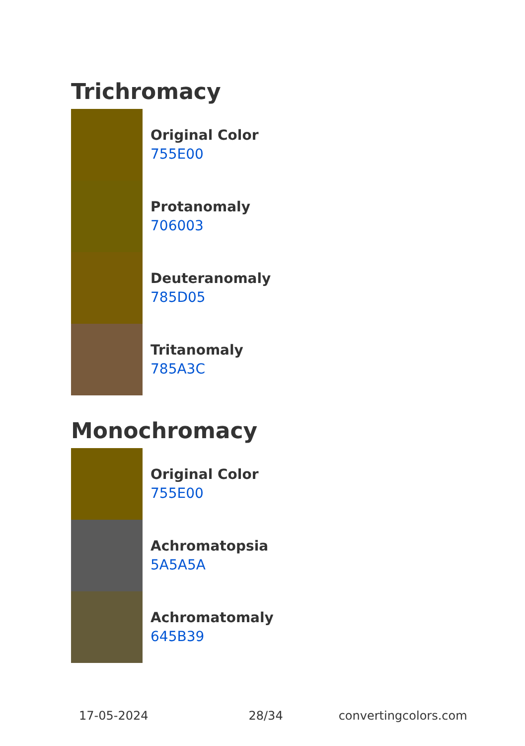Trichromacy
Original Color
755E00
Protanomaly
706003
Deuteranomaly
785D05
Tritanomaly
785A3C
Monochromacy
Original Color
755E00
Achromatopsia
5A5A5A
Achromatomaly
645B39
17-05-2024 28/34 convertingcolors.com